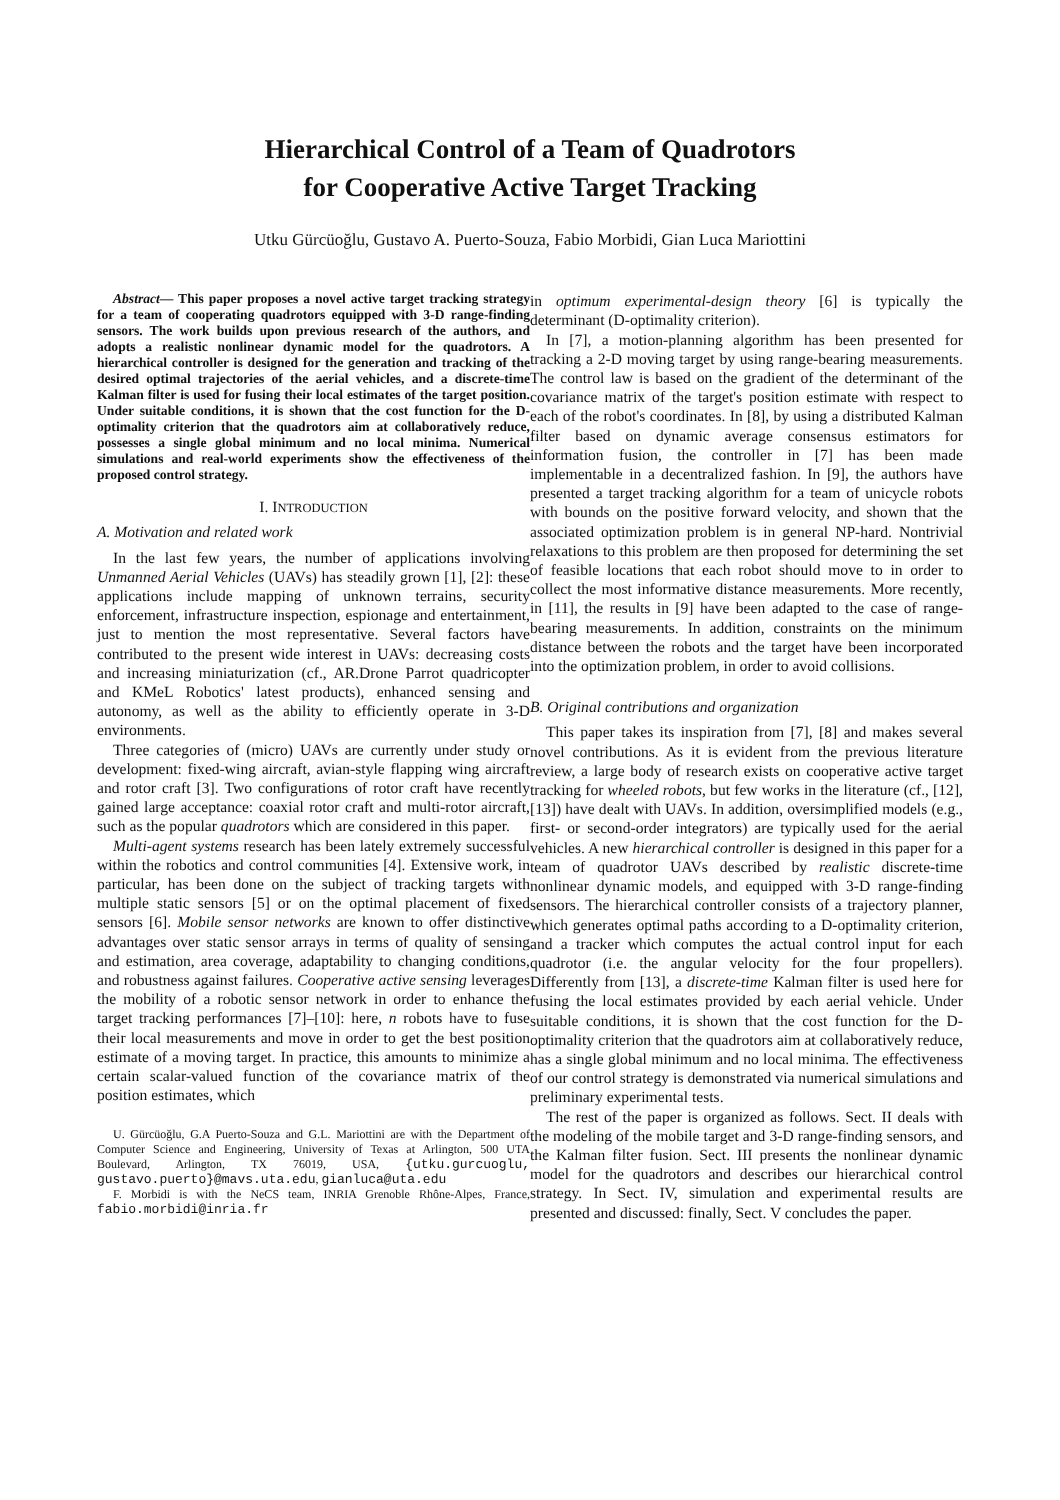Hierarchical Control of a Team of Quadrotors
for Cooperative Active Target Tracking
Utku Gürcüoğlu, Gustavo A. Puerto-Souza, Fabio Morbidi, Gian Luca Mariottini
Abstract— This paper proposes a novel active target tracking strategy for a team of cooperating quadrotors equipped with 3-D range-finding sensors. The work builds upon previous research of the authors, and adopts a realistic nonlinear dynamic model for the quadrotors. A hierarchical controller is designed for the generation and tracking of the desired optimal trajectories of the aerial vehicles, and a discrete-time Kalman filter is used for fusing their local estimates of the target position. Under suitable conditions, it is shown that the cost function for the D-optimality criterion that the quadrotors aim at collaboratively reduce, possesses a single global minimum and no local minima. Numerical simulations and real-world experiments show the effectiveness of the proposed control strategy.
I. INTRODUCTION
A. Motivation and related work
In the last few years, the number of applications involving Unmanned Aerial Vehicles (UAVs) has steadily grown [1], [2]: these applications include mapping of unknown terrains, security enforcement, infrastructure inspection, espionage and entertainment, just to mention the most representative. Several factors have contributed to the present wide interest in UAVs: decreasing costs and increasing miniaturization (cf., AR.Drone Parrot quadricopter and KMeL Robotics' latest products), enhanced sensing and autonomy, as well as the ability to efficiently operate in 3-D environments.
Three categories of (micro) UAVs are currently under study or development: fixed-wing aircraft, avian-style flapping wing aircraft and rotor craft [3]. Two configurations of rotor craft have recently gained large acceptance: coaxial rotor craft and multi-rotor aircraft, such as the popular quadrotors which are considered in this paper.
Multi-agent systems research has been lately extremely successful within the robotics and control communities [4]. Extensive work, in particular, has been done on the subject of tracking targets with multiple static sensors [5] or on the optimal placement of fixed sensors [6]. Mobile sensor networks are known to offer distinctive advantages over static sensor arrays in terms of quality of sensing and estimation, area coverage, adaptability to changing conditions, and robustness against failures. Cooperative active sensing leverages the mobility of a robotic sensor network in order to enhance the target tracking performances [7]–[10]: here, n robots have to fuse their local measurements and move in order to get the best position estimate of a moving target. In practice, this amounts to minimize a certain scalar-valued function of the covariance matrix of the position estimates, which
U. Gürcüoğlu, G.A Puerto-Souza and G.L. Mariottini are with the Department of Computer Science and Engineering, University of Texas at Arlington, 500 UTA Boulevard, Arlington, TX 76019, USA, {utku.gurcuoglu, gustavo.puerto}@mavs.uta.edu, gianluca@uta.edu
F. Morbidi is with the NeCS team, INRIA Grenoble Rhône-Alpes, France, fabio.morbidi@inria.fr
in optimum experimental-design theory [6] is typically the determinant (D-optimality criterion).
In [7], a motion-planning algorithm has been presented for tracking a 2-D moving target by using range-bearing measurements. The control law is based on the gradient of the determinant of the covariance matrix of the target's position estimate with respect to each of the robot's coordinates. In [8], by using a distributed Kalman filter based on dynamic average consensus estimators for information fusion, the controller in [7] has been made implementable in a decentralized fashion. In [9], the authors have presented a target tracking algorithm for a team of unicycle robots with bounds on the positive forward velocity, and shown that the associated optimization problem is in general NP-hard. Nontrivial relaxations to this problem are then proposed for determining the set of feasible locations that each robot should move to in order to collect the most informative distance measurements. More recently, in [11], the results in [9] have been adapted to the case of range-bearing measurements. In addition, constraints on the minimum distance between the robots and the target have been incorporated into the optimization problem, in order to avoid collisions.
B. Original contributions and organization
This paper takes its inspiration from [7], [8] and makes several novel contributions. As it is evident from the previous literature review, a large body of research exists on cooperative active target tracking for wheeled robots, but few works in the literature (cf., [12], [13]) have dealt with UAVs. In addition, oversimplified models (e.g., first- or second-order integrators) are typically used for the aerial vehicles. A new hierarchical controller is designed in this paper for a team of quadrotor UAVs described by realistic discrete-time nonlinear dynamic models, and equipped with 3-D range-finding sensors. The hierarchical controller consists of a trajectory planner, which generates optimal paths according to a D-optimality criterion, and a tracker which computes the actual control input for each quadrotor (i.e. the angular velocity for the four propellers). Differently from [13], a discrete-time Kalman filter is used here for fusing the local estimates provided by each aerial vehicle. Under suitable conditions, it is shown that the cost function for the D-optimality criterion that the quadrotors aim at collaboratively reduce, has a single global minimum and no local minima. The effectiveness of our control strategy is demonstrated via numerical simulations and preliminary experimental tests.
The rest of the paper is organized as follows. Sect. II deals with the modeling of the mobile target and 3-D range-finding sensors, and the Kalman filter fusion. Sect. III presents the nonlinear dynamic model for the quadrotors and describes our hierarchical control strategy. In Sect. IV, simulation and experimental results are presented and discussed: finally, Sect. V concludes the paper.